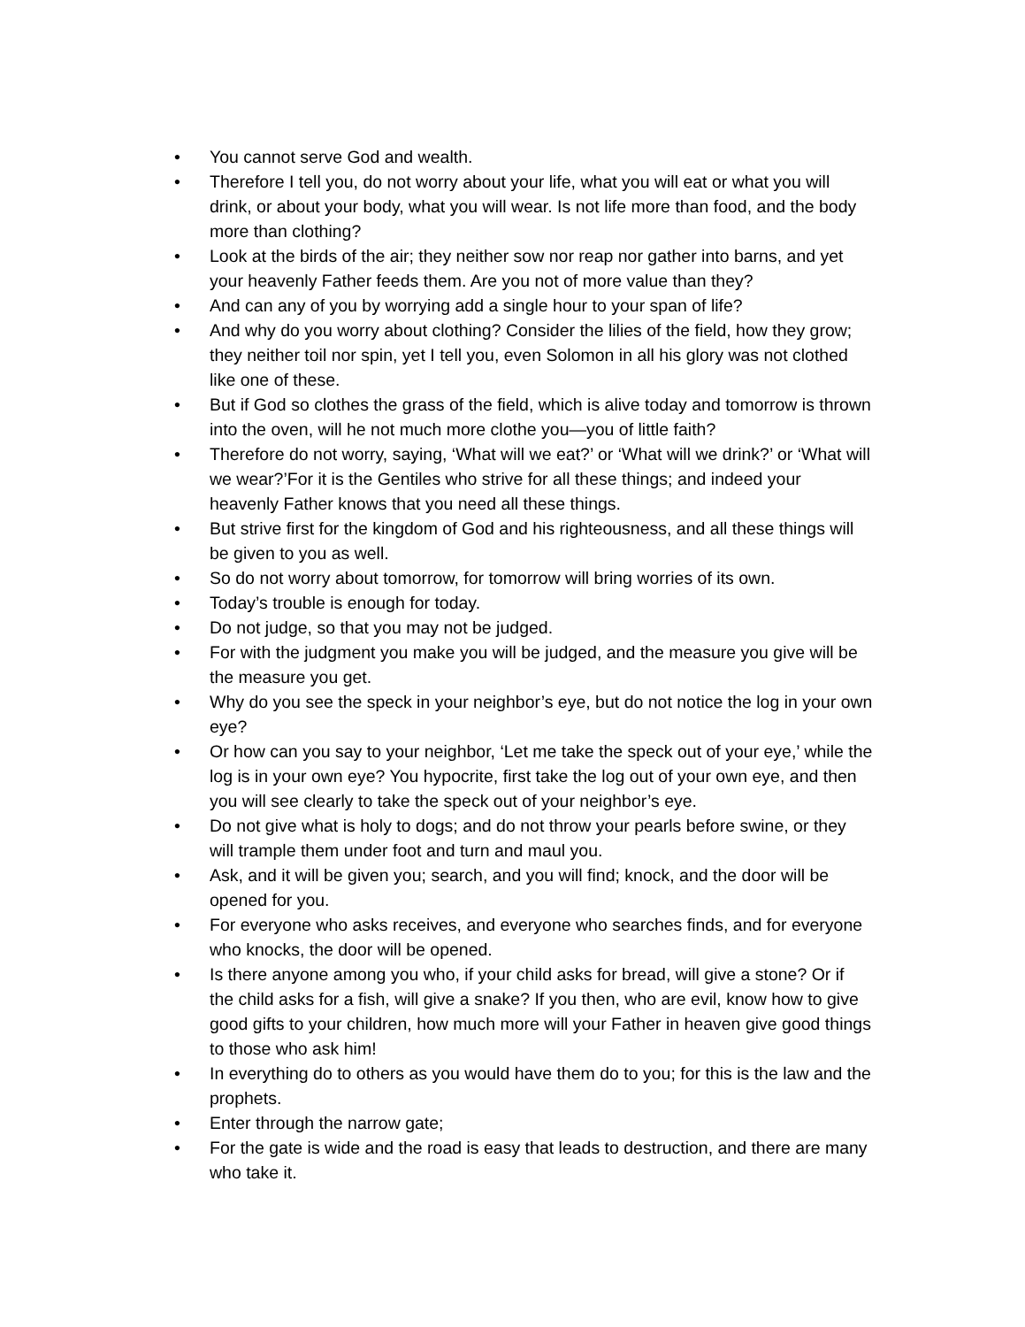• You cannot serve God and wealth.
• Therefore I tell you, do not worry about your life, what you will eat or what you will drink, or about your body, what you will wear. Is not life more than food, and the body more than clothing?
• Look at the birds of the air; they neither sow nor reap nor gather into barns, and yet your heavenly Father feeds them. Are you not of more value than they?
• And can any of you by worrying add a single hour to your span of life?
• And why do you worry about clothing? Consider the lilies of the field, how they grow; they neither toil nor spin, yet I tell you, even Solomon in all his glory was not clothed like one of these.
• But if God so clothes the grass of the field, which is alive today and tomorrow is thrown into the oven, will he not much more clothe you—you of little faith?
• Therefore do not worry, saying, ‘What will we eat?’ or ‘What will we drink?’ or ‘What will we wear?’For it is the Gentiles who strive for all these things; and indeed your heavenly Father knows that you need all these things.
• But strive first for the kingdom of God and his righteousness, and all these things will be given to you as well.
• So do not worry about tomorrow, for tomorrow will bring worries of its own.
• Today’s trouble is enough for today.
• Do not judge, so that you may not be judged.
• For with the judgment you make you will be judged, and the measure you give will be the measure you get.
• Why do you see the speck in your neighbor’s eye, but do not notice the log in your own eye?
• Or how can you say to your neighbor, ‘Let me take the speck out of your eye,’ while the log is in your own eye? You hypocrite, first take the log out of your own eye, and then you will see clearly to take the speck out of your neighbor’s eye.
• Do not give what is holy to dogs; and do not throw your pearls before swine, or they will trample them under foot and turn and maul you.
• Ask, and it will be given you; search, and you will find; knock, and the door will be opened for you.
• For everyone who asks receives, and everyone who searches finds, and for everyone who knocks, the door will be opened.
• Is there anyone among you who, if your child asks for bread, will give a stone? Or if the child asks for a fish, will give a snake? If you then, who are evil, know how to give good gifts to your children, how much more will your Father in heaven give good things to those who ask him!
• In everything do to others as you would have them do to you; for this is the law and the prophets.
• Enter through the narrow gate;
• For the gate is wide and the road is easy that leads to destruction, and there are many who take it.